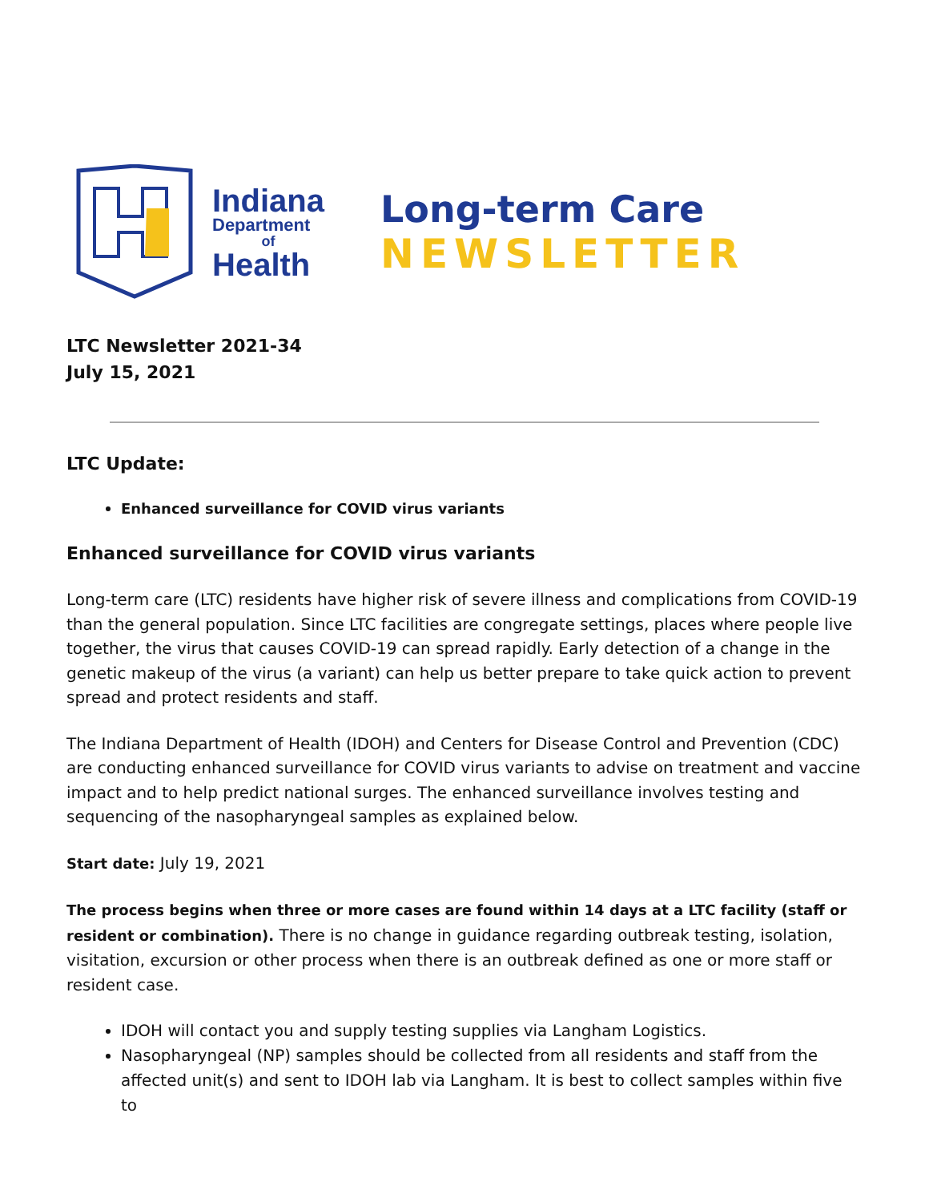Indiana
Department
of
Health
Long-term Care
NEWSLETTER
LTC Newsletter 2021-34
July 15, 2021
LTC Update:
Enhanced surveillance for COVID virus variants
Enhanced surveillance for COVID virus variants
Long-term care (LTC) residents have higher risk of severe illness and complications from COVID-19 than the general population. Since LTC facilities are congregate settings, places where people live together, the virus that causes COVID-19 can spread rapidly. Early detection of a change in the genetic makeup of the virus (a variant) can help us better prepare to take quick action to prevent spread and protect residents and staff.
The Indiana Department of Health (IDOH) and Centers for Disease Control and Prevention (CDC) are conducting enhanced surveillance for COVID virus variants to advise on treatment and vaccine impact and to help predict national surges. The enhanced surveillance involves testing and sequencing of the nasopharyngeal samples as explained below.
Start date: July 19, 2021
The process begins when three or more cases are found within 14 days at a LTC facility (staff or resident or combination). There is no change in guidance regarding outbreak testing, isolation, visitation, excursion or other process when there is an outbreak defined as one or more staff or resident case.
IDOH will contact you and supply testing supplies via Langham Logistics.
Nasopharyngeal (NP) samples should be collected from all residents and staff from the affected unit(s) and sent to IDOH lab via Langham. It is best to collect samples within five to